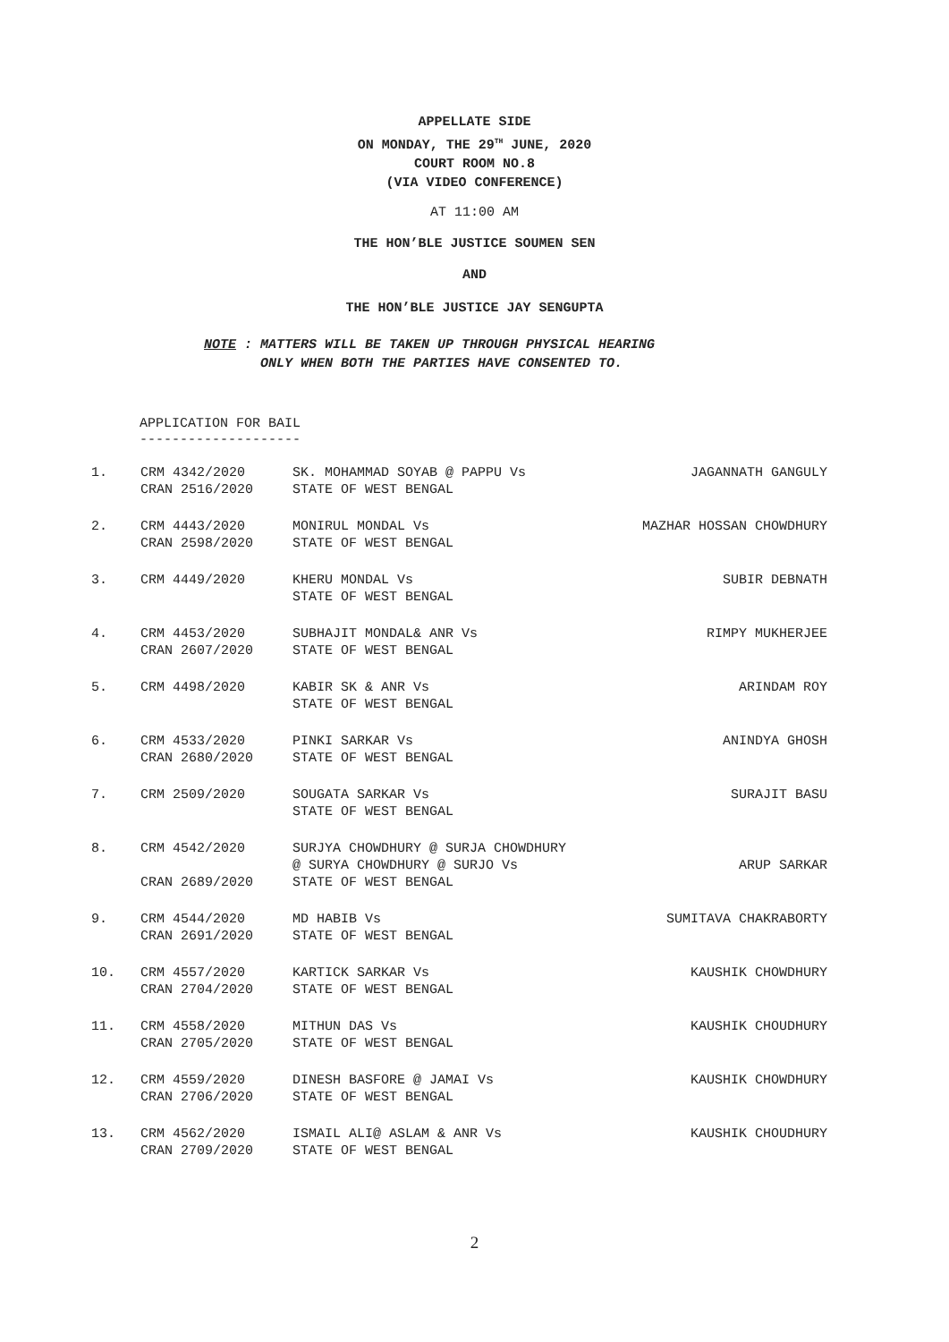APPELLATE SIDE
ON MONDAY, THE 29<sup>TH</sup> JUNE, 2020
COURT ROOM NO.8
(VIA VIDEO CONFERENCE)
AT 11:00 AM
THE HON’BLE JUSTICE SOUMEN SEN
AND
THE HON’BLE JUSTICE JAY SENGUPTA
NOTE : MATTERS WILL BE TAKEN UP THROUGH PHYSICAL HEARING
ONLY WHEN BOTH THE PARTIES HAVE CONSENTED TO.
APPLICATION FOR BAIL
--------------------
| 1. | CRM 4342/2020 CRAN 2516/2020 | SK. MOHAMMAD SOYAB @ PAPPU Vs STATE OF WEST BENGAL | JAGANNATH GANGULY |
| 2. | CRM 4443/2020 CRAN 2598/2020 | MONIRUL MONDAL Vs STATE OF WEST BENGAL | MAZHAR HOSSAN CHOWDHURY |
| 3. | CRM 4449/2020 | KHERU MONDAL Vs STATE OF WEST BENGAL | SUBIR DEBNATH |
| 4. | CRM 4453/2020 CRAN 2607/2020 | SUBHAJIT MONDAL& ANR Vs STATE OF WEST BENGAL | RIMPY MUKHERJEE |
| 5. | CRM 4498/2020 | KABIR SK & ANR Vs STATE OF WEST BENGAL | ARINDAM ROY |
| 6. | CRM 4533/2020 CRAN 2680/2020 | PINKI SARKAR Vs STATE OF WEST BENGAL | ANINDYA GHOSH |
| 7. | CRM 2509/2020 | SOUGATA SARKAR Vs STATE OF WEST BENGAL | SURAJIT BASU |
| 8. | CRM 4542/2020 CRAN 2689/2020 | SURJYA CHOWDHURY @ SURJA CHOWDHURY @ SURYA CHOWDHURY @ SURJO Vs STATE OF WEST BENGAL | ARUP SARKAR |
| 9. | CRM 4544/2020 CRAN 2691/2020 | MD HABIB Vs STATE OF WEST BENGAL | SUMITAVA CHAKRABORTY |
| 10. | CRM 4557/2020 CRAN 2704/2020 | KARTICK SARKAR Vs STATE OF WEST BENGAL | KAUSHIK CHOWDHURY |
| 11. | CRM 4558/2020 CRAN 2705/2020 | MITHUN DAS Vs STATE OF WEST BENGAL | KAUSHIK CHOUDHURY |
| 12. | CRM 4559/2020 CRAN 2706/2020 | DINESH BASFORE @ JAMAI Vs STATE OF WEST BENGAL | KAUSHIK CHOWDHURY |
| 13. | CRM 4562/2020 CRAN 2709/2020 | ISMAIL ALI@ ASLAM & ANR Vs STATE OF WEST BENGAL | KAUSHIK CHOUDHURY |
2